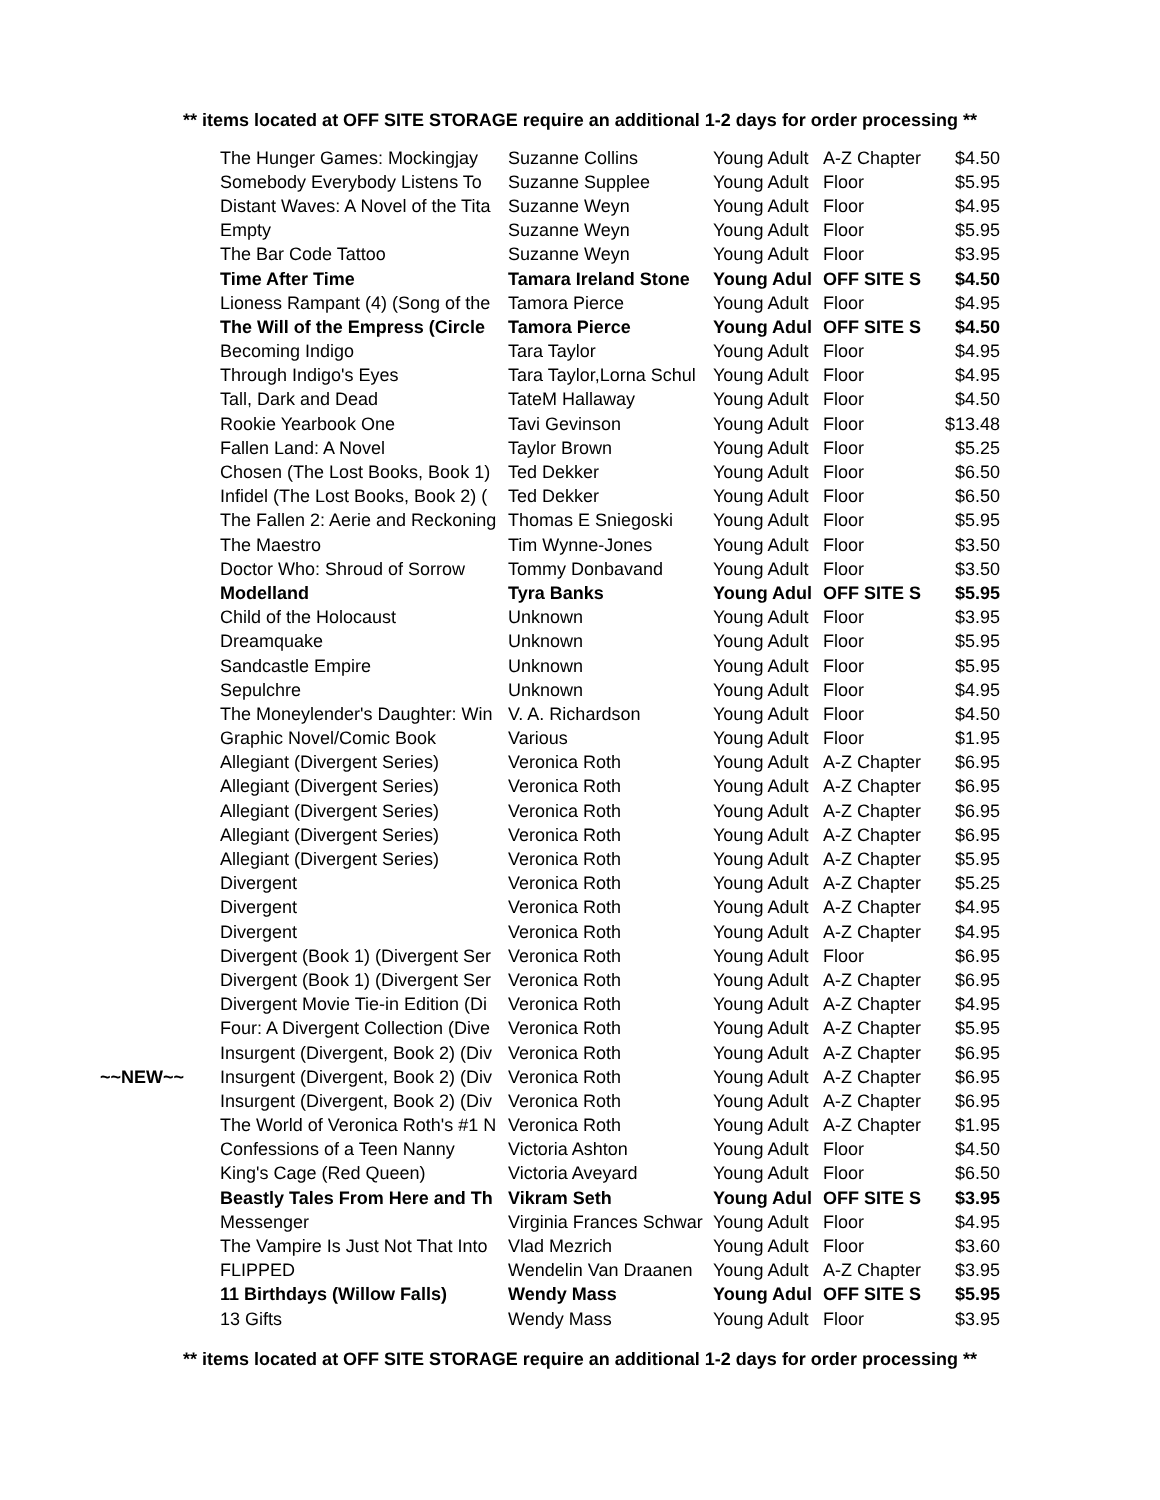** items located at OFF SITE STORAGE require an additional 1-2 days for order processing **
| | The Hunger Games: Mockingjay | Suzanne Collins | Young Adult | A-Z Chapter | $4.50 |
| | Somebody Everybody Listens To | Suzanne Supplee | Young Adult | Floor | $5.95 |
| | Distant Waves: A Novel of the Tita | Suzanne Weyn | Young Adult | Floor | $4.95 |
| | Empty | Suzanne Weyn | Young Adult | Floor | $5.95 |
| | The Bar Code Tattoo | Suzanne Weyn | Young Adult | Floor | $3.95 |
| | Time After Time | Tamara Ireland Stone | Young Adul | OFF SITE S | $4.50 |
| | Lioness Rampant (4) (Song of the | Tamora Pierce | Young Adult | Floor | $4.95 |
| | The Will of the Empress (Circle | Tamora Pierce | Young Adul | OFF SITE S | $4.50 |
| | Becoming Indigo | Tara Taylor | Young Adult | Floor | $4.95 |
| | Through Indigo's Eyes | Tara Taylor,Lorna Schul | Young Adult | Floor | $4.95 |
| | Tall, Dark and Dead | TateM Hallaway | Young Adult | Floor | $4.50 |
| | Rookie Yearbook One | Tavi Gevinson | Young Adult | Floor | $13.48 |
| | Fallen Land: A Novel | Taylor Brown | Young Adult | Floor | $5.25 |
| | Chosen (The Lost Books, Book 1) | Ted Dekker | Young Adult | Floor | $6.50 |
| | Infidel (The Lost Books, Book 2) ( | Ted Dekker | Young Adult | Floor | $6.50 |
| | The Fallen 2: Aerie and Reckoning | Thomas E Sniegoski | Young Adult | Floor | $5.95 |
| | The Maestro | Tim Wynne-Jones | Young Adult | Floor | $3.50 |
| | Doctor Who: Shroud of Sorrow | Tommy Donbavand | Young Adult | Floor | $3.50 |
| | Modelland | Tyra Banks | Young Adul | OFF SITE S | $5.95 |
| | Child of the Holocaust | Unknown | Young Adult | Floor | $3.95 |
| | Dreamquake | Unknown | Young Adult | Floor | $5.95 |
| | Sandcastle Empire | Unknown | Young Adult | Floor | $5.95 |
| | Sepulchre | Unknown | Young Adult | Floor | $4.95 |
| | The Moneylender's Daughter: Win | V. A. Richardson | Young Adult | Floor | $4.50 |
| | Graphic Novel/Comic Book | Various | Young Adult | Floor | $1.95 |
| | Allegiant (Divergent Series) | Veronica Roth | Young Adult | A-Z Chapter | $6.95 |
| | Allegiant (Divergent Series) | Veronica Roth | Young Adult | A-Z Chapter | $6.95 |
| | Allegiant (Divergent Series) | Veronica Roth | Young Adult | A-Z Chapter | $6.95 |
| | Allegiant (Divergent Series) | Veronica Roth | Young Adult | A-Z Chapter | $6.95 |
| | Allegiant (Divergent Series) | Veronica Roth | Young Adult | A-Z Chapter | $5.95 |
| | Divergent | Veronica Roth | Young Adult | A-Z Chapter | $5.25 |
| | Divergent | Veronica Roth | Young Adult | A-Z Chapter | $4.95 |
| | Divergent | Veronica Roth | Young Adult | A-Z Chapter | $4.95 |
| | Divergent (Book 1) (Divergent Ser | Veronica Roth | Young Adult | Floor | $6.95 |
| | Divergent (Book 1) (Divergent Ser | Veronica Roth | Young Adult | A-Z Chapter | $6.95 |
| | Divergent Movie Tie-in Edition (Di | Veronica Roth | Young Adult | A-Z Chapter | $4.95 |
| | Four: A Divergent Collection (Dive | Veronica Roth | Young Adult | A-Z Chapter | $5.95 |
| | Insurgent (Divergent, Book 2) (Div | Veronica Roth | Young Adult | A-Z Chapter | $6.95 |
| ~~NEW~~ | Insurgent (Divergent, Book 2) (Div | Veronica Roth | Young Adult | A-Z Chapter | $6.95 |
| | Insurgent (Divergent, Book 2) (Div | Veronica Roth | Young Adult | A-Z Chapter | $6.95 |
| | The World of Veronica Roth's #1 N | Veronica Roth | Young Adult | A-Z Chapter | $1.95 |
| | Confessions of a Teen Nanny | Victoria Ashton | Young Adult | Floor | $4.50 |
| | King's Cage (Red Queen) | Victoria Aveyard | Young Adult | Floor | $6.50 |
| | Beastly Tales From Here and Th | Vikram Seth | Young Adul | OFF SITE S | $3.95 |
| | Messenger | Virginia Frances Schwar | Young Adult | Floor | $4.95 |
| | The Vampire Is Just Not That Into | Vlad Mezrich | Young Adult | Floor | $3.60 |
| | FLIPPED | Wendelin Van Draanen | Young Adult | A-Z Chapter | $3.95 |
| | 11 Birthdays (Willow Falls) | Wendy Mass | Young Adul | OFF SITE S | $5.95 |
| | 13 Gifts | Wendy Mass | Young Adult | Floor | $3.95 |
** items located at OFF SITE STORAGE require an additional 1-2 days for order processing **